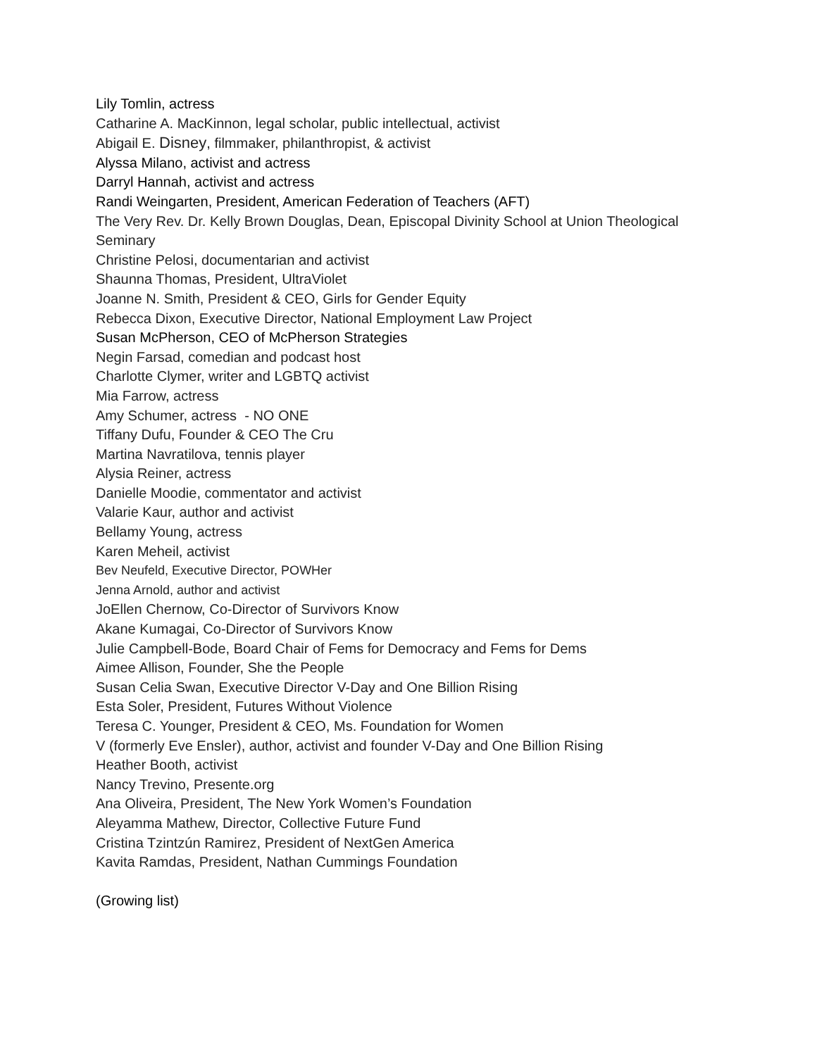Lily Tomlin, actress
Catharine A. MacKinnon, legal scholar, public intellectual, activist
Abigail E. Disney, filmmaker, philanthropist, & activist
Alyssa Milano, activist and actress
Darryl Hannah, activist and actress
Randi Weingarten, President, American Federation of Teachers (AFT)
The Very Rev. Dr. Kelly Brown Douglas, Dean, Episcopal Divinity School at Union Theological Seminary
Christine Pelosi, documentarian and activist
Shaunna Thomas, President, UltraViolet
Joanne N. Smith, President & CEO, Girls for Gender Equity
Rebecca Dixon, Executive Director, National Employment Law Project
Susan McPherson, CEO of McPherson Strategies
Negin Farsad, comedian and podcast host
Charlotte Clymer, writer and LGBTQ activist
Mia Farrow, actress
Amy Schumer, actress - NO ONE
Tiffany Dufu, Founder & CEO The Cru
Martina Navratilova, tennis player
Alysia Reiner, actress
Danielle Moodie, commentator and activist
Valarie Kaur, author and activist
Bellamy Young, actress
Karen Meheil, activist
Bev Neufeld, Executive Director, POWHer
Jenna Arnold, author and activist
JoEllen Chernow, Co-Director of Survivors Know
Akane Kumagai, Co-Director of Survivors Know
Julie Campbell-Bode, Board Chair of Fems for Democracy and Fems for Dems
Aimee Allison, Founder, She the People
Susan Celia Swan, Executive Director V-Day and One Billion Rising
Esta Soler, President, Futures Without Violence
Teresa C. Younger, President & CEO, Ms. Foundation for Women
V (formerly Eve Ensler), author, activist and founder V-Day and One Billion Rising
Heather Booth, activist
Nancy Trevino, Presente.org
Ana Oliveira, President, The New York Women’s Foundation
Aleyamma Mathew, Director, Collective Future Fund
Cristina Tzintzún Ramirez, President of NextGen America
Kavita Ramdas, President, Nathan Cummings Foundation
(Growing list)